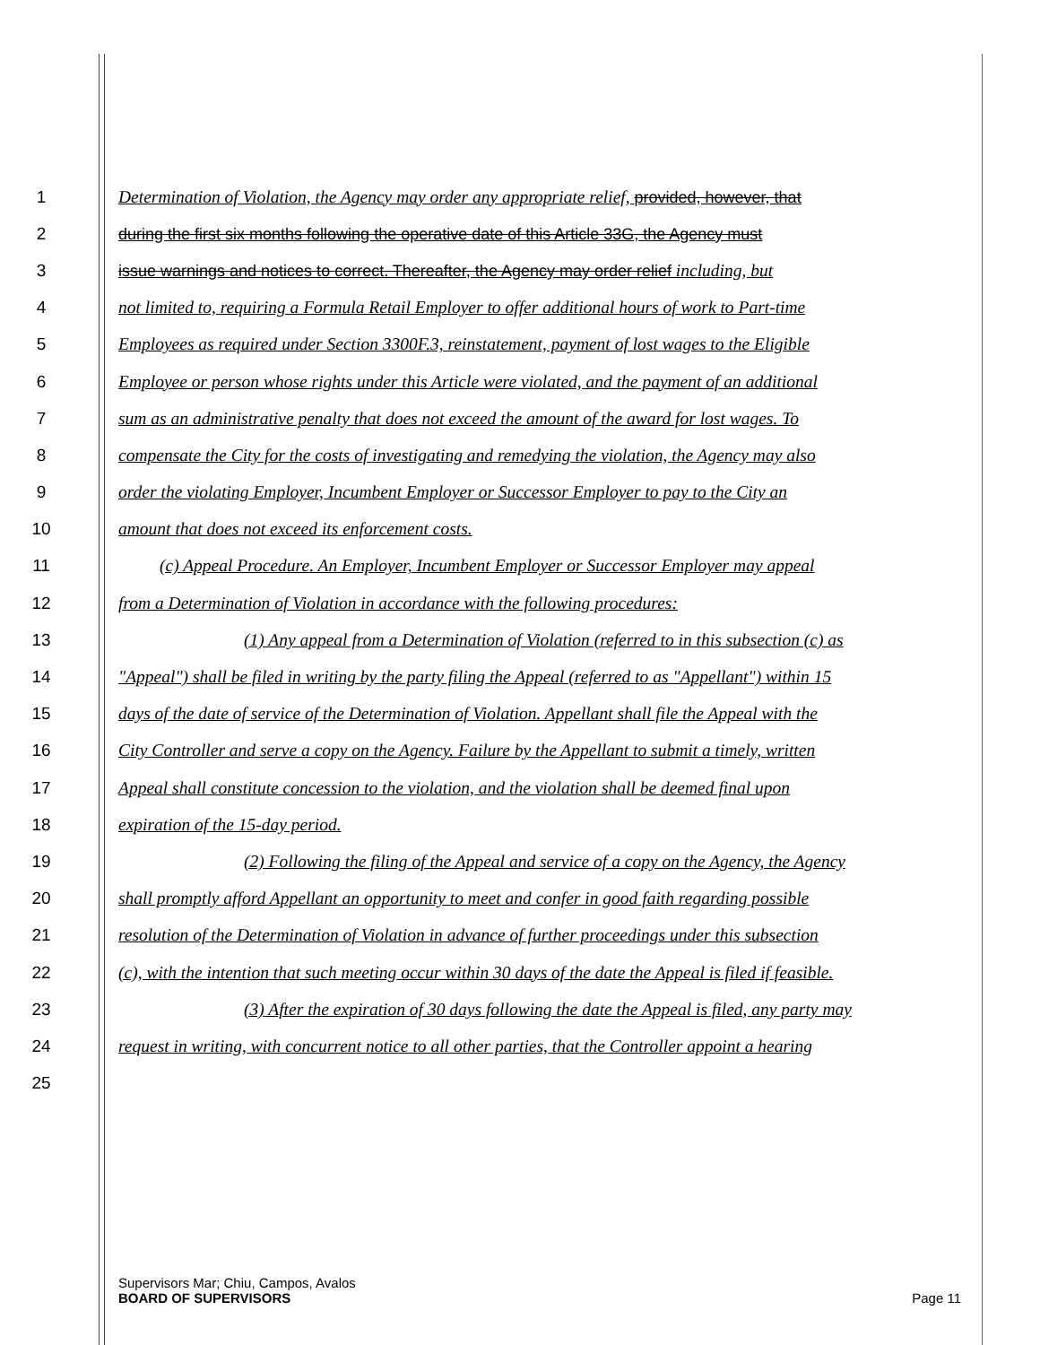1 Determination of Violation, the Agency may order any appropriate relief, provided, however, that
2 during the first six months following the operative date of this Article 33G, the Agency must
3 issue warnings and notices to correct. Thereafter, the Agency may order relief including, but
4 not limited to, requiring a Formula Retail Employer to offer additional hours of work to Part-time
5 Employees as required under Section 3300F.3, reinstatement, payment of lost wages to the Eligible
6 Employee or person whose rights under this Article were violated, and the payment of an additional
7 sum as an administrative penalty that does not exceed the amount of the award for lost wages. To
8 compensate the City for the costs of investigating and remedying the violation, the Agency may also
9 order the violating Employer, Incumbent Employer or Successor Employer to pay to the City an
10 amount that does not exceed its enforcement costs.
11 (c) Appeal Procedure. An Employer, Incumbent Employer or Successor Employer may appeal
12 from a Determination of Violation in accordance with the following procedures:
13 (1) Any appeal from a Determination of Violation (referred to in this subsection (c) as
14 "Appeal") shall be filed in writing by the party filing the Appeal (referred to as "Appellant") within 15
15 days of the date of service of the Determination of Violation. Appellant shall file the Appeal with the
16 City Controller and serve a copy on the Agency. Failure by the Appellant to submit a timely, written
17 Appeal shall constitute concession to the violation, and the violation shall be deemed final upon
18 expiration of the 15-day period.
19 (2) Following the filing of the Appeal and service of a copy on the Agency, the Agency
20 shall promptly afford Appellant an opportunity to meet and confer in good faith regarding possible
21 resolution of the Determination of Violation in advance of further proceedings under this subsection
22 (c), with the intention that such meeting occur within 30 days of the date the Appeal is filed if feasible.
23 (3) After the expiration of 30 days following the date the Appeal is filed, any party may
24 request in writing, with concurrent notice to all other parties, that the Controller appoint a hearing
25
Supervisors Mar; Chiu, Campos, Avalos
BOARD OF SUPERVISORS Page 11